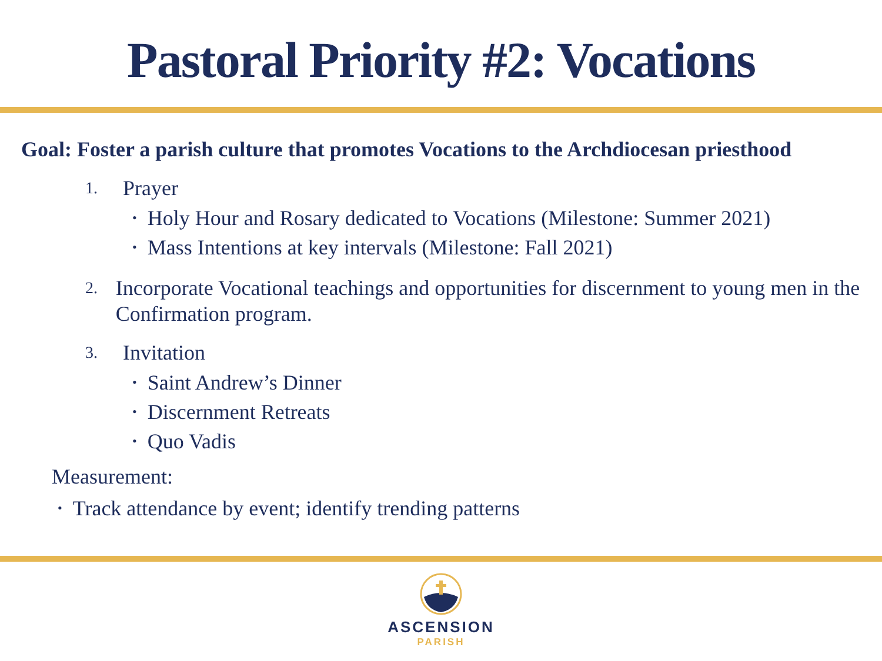Pastoral Priority #2: Vocations
Goal: Foster a parish culture that promotes Vocations to the Archdiocesan priesthood
1. Prayer
Holy Hour and Rosary dedicated to Vocations (Milestone: Summer 2021)
Mass Intentions at key intervals (Milestone: Fall 2021)
2. Incorporate Vocational teachings and opportunities for discernment to young men in the Confirmation program.
3. Invitation
Saint Andrew’s Dinner
Discernment Retreats
Quo Vadis
Measurement:
Track attendance by event; identify trending patterns
ASCENSION
PARISH